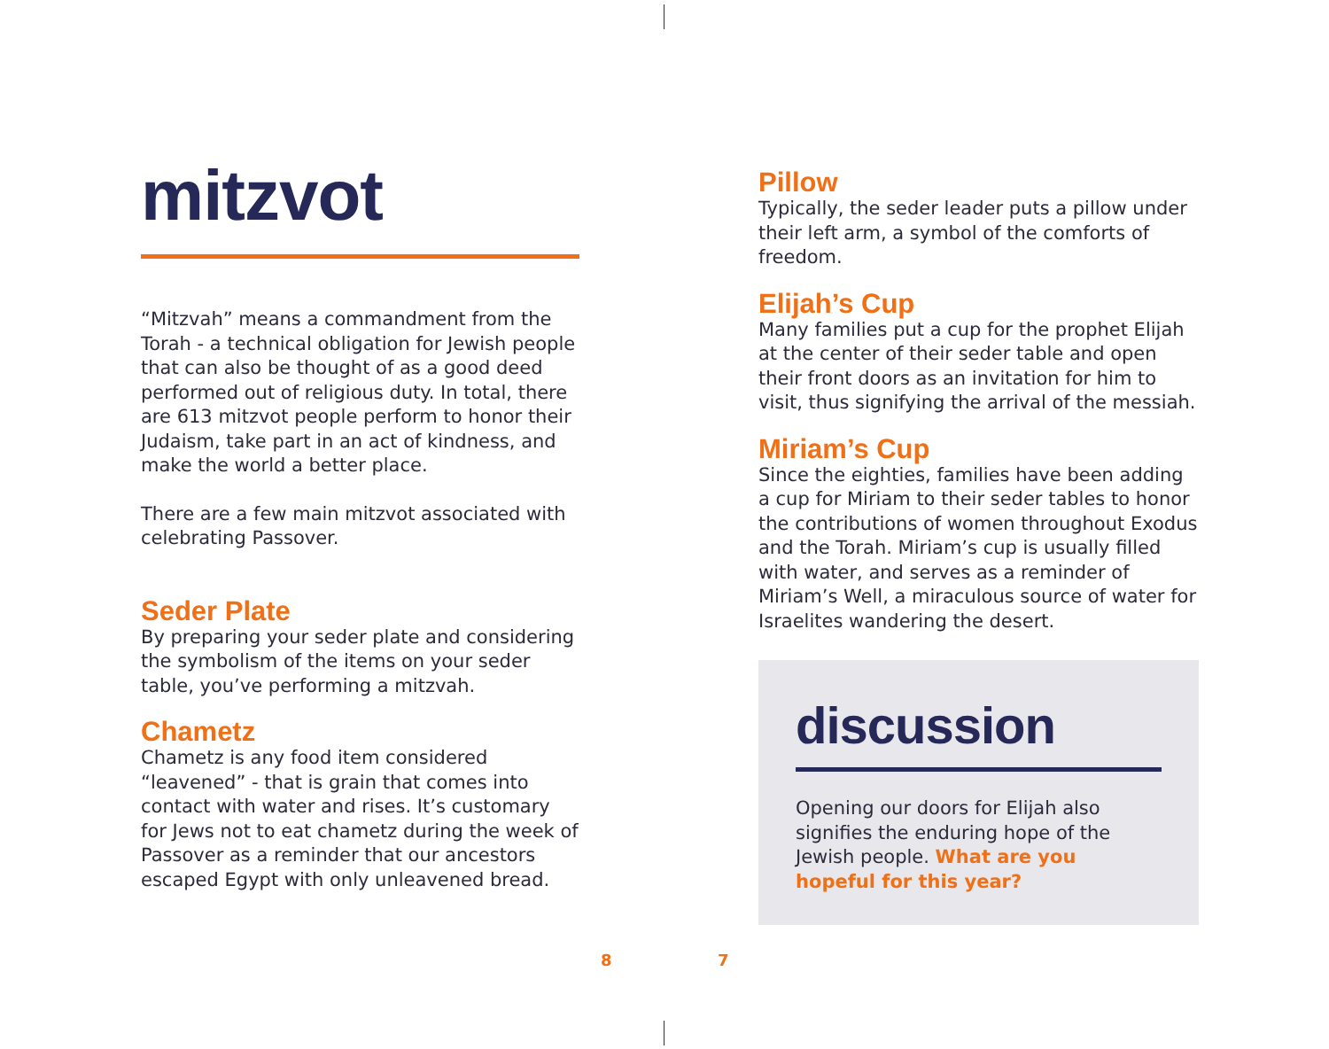mitzvot
“Mitzvah” means a commandment from the Torah - a technical obligation for Jewish people that can also be thought of as a good deed performed out of religious duty. In total, there are 613 mitzvot people perform to honor their Judaism, take part in an act of kindness, and make the world a better place.
There are a few main mitzvot associated with celebrating Passover.
Seder Plate
By preparing your seder plate and considering the symbolism of the items on your seder table, you’ve performing a mitzvah.
Chametz
Chametz is any food item considered “leavened” - that is grain that comes into contact with water and rises. It’s customary for Jews not to eat chametz during the week of Passover as a reminder that our ancestors escaped Egypt with only unleavened bread.
Pillow
Typically, the seder leader puts a pillow under their left arm, a symbol of the comforts of freedom.
Elijah’s Cup
Many families put a cup for the prophet Elijah at the center of their seder table and open their front doors as an invitation for him to visit, thus signifying the arrival of the messiah.
Miriam’s Cup
Since the eighties, families have been adding a cup for Miriam to their seder tables to honor the contributions of women throughout Exodus and the Torah. Miriam’s cup is usually filled with water, and serves as a reminder of Miriam’s Well, a miraculous source of water for Israelites wandering the desert.
discussion
Opening our doors for Elijah also signifies the enduring hope of the Jewish people. What are you hopeful for this year?
8 7